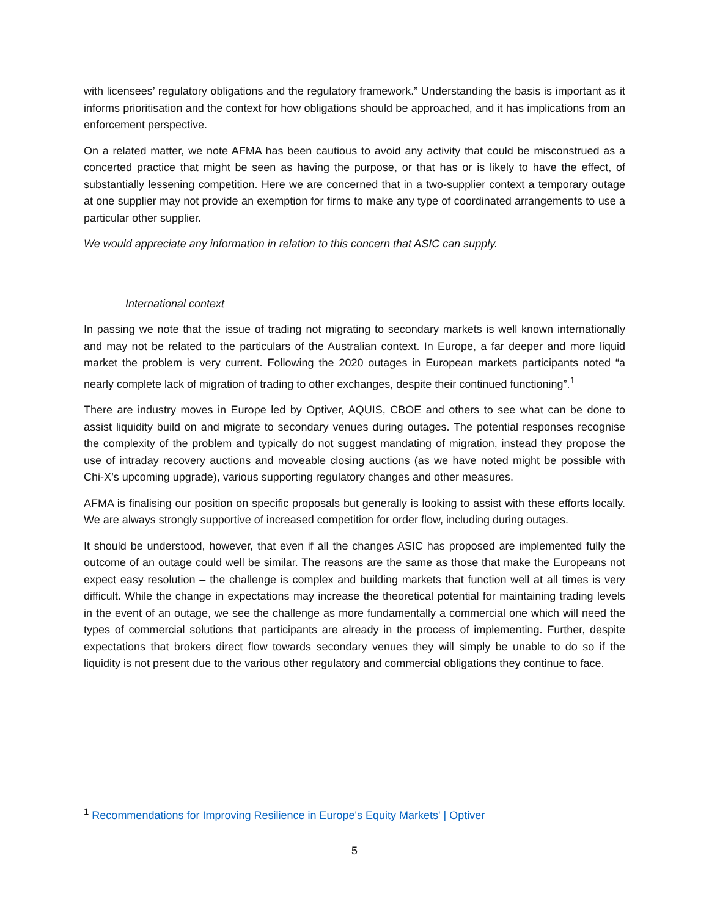with licensees’ regulatory obligations and the regulatory framework.” Understanding the basis is important as it informs prioritisation and the context for how obligations should be approached, and it has implications from an enforcement perspective.
On a related matter, we note AFMA has been cautious to avoid any activity that could be misconstrued as a concerted practice that might be seen as having the purpose, or that has or is likely to have the effect, of substantially lessening competition. Here we are concerned that in a two-supplier context a temporary outage at one supplier may not provide an exemption for firms to make any type of coordinated arrangements to use a particular other supplier.
We would appreciate any information in relation to this concern that ASIC can supply.
International context
In passing we note that the issue of trading not migrating to secondary markets is well known internationally and may not be related to the particulars of the Australian context. In Europe, a far deeper and more liquid market the problem is very current. Following the 2020 outages in European markets participants noted “a nearly complete lack of migration of trading to other exchanges, despite their continued functioning”.<sup>1</sup>
There are industry moves in Europe led by Optiver, AQUIS, CBOE and others to see what can be done to assist liquidity build on and migrate to secondary venues during outages. The potential responses recognise the complexity of the problem and typically do not suggest mandating of migration, instead they propose the use of intraday recovery auctions and moveable closing auctions (as we have noted might be possible with Chi-X’s upcoming upgrade), various supporting regulatory changes and other measures.
AFMA is finalising our position on specific proposals but generally is looking to assist with these efforts locally. We are always strongly supportive of increased competition for order flow, including during outages.
It should be understood, however, that even if all the changes ASIC has proposed are implemented fully the outcome of an outage could well be similar. The reasons are the same as those that make the Europeans not expect easy resolution – the challenge is complex and building markets that function well at all times is very difficult. While the change in expectations may increase the theoretical potential for maintaining trading levels in the event of an outage, we see the challenge as more fundamentally a commercial one which will need the types of commercial solutions that participants are already in the process of implementing. Further, despite expectations that brokers direct flow towards secondary venues they will simply be unable to do so if the liquidity is not present due to the various other regulatory and commercial obligations they continue to face.
<sup>1</sup> Recommendations for Improving Resilience in Europe's Equity Markets' | Optiver
5